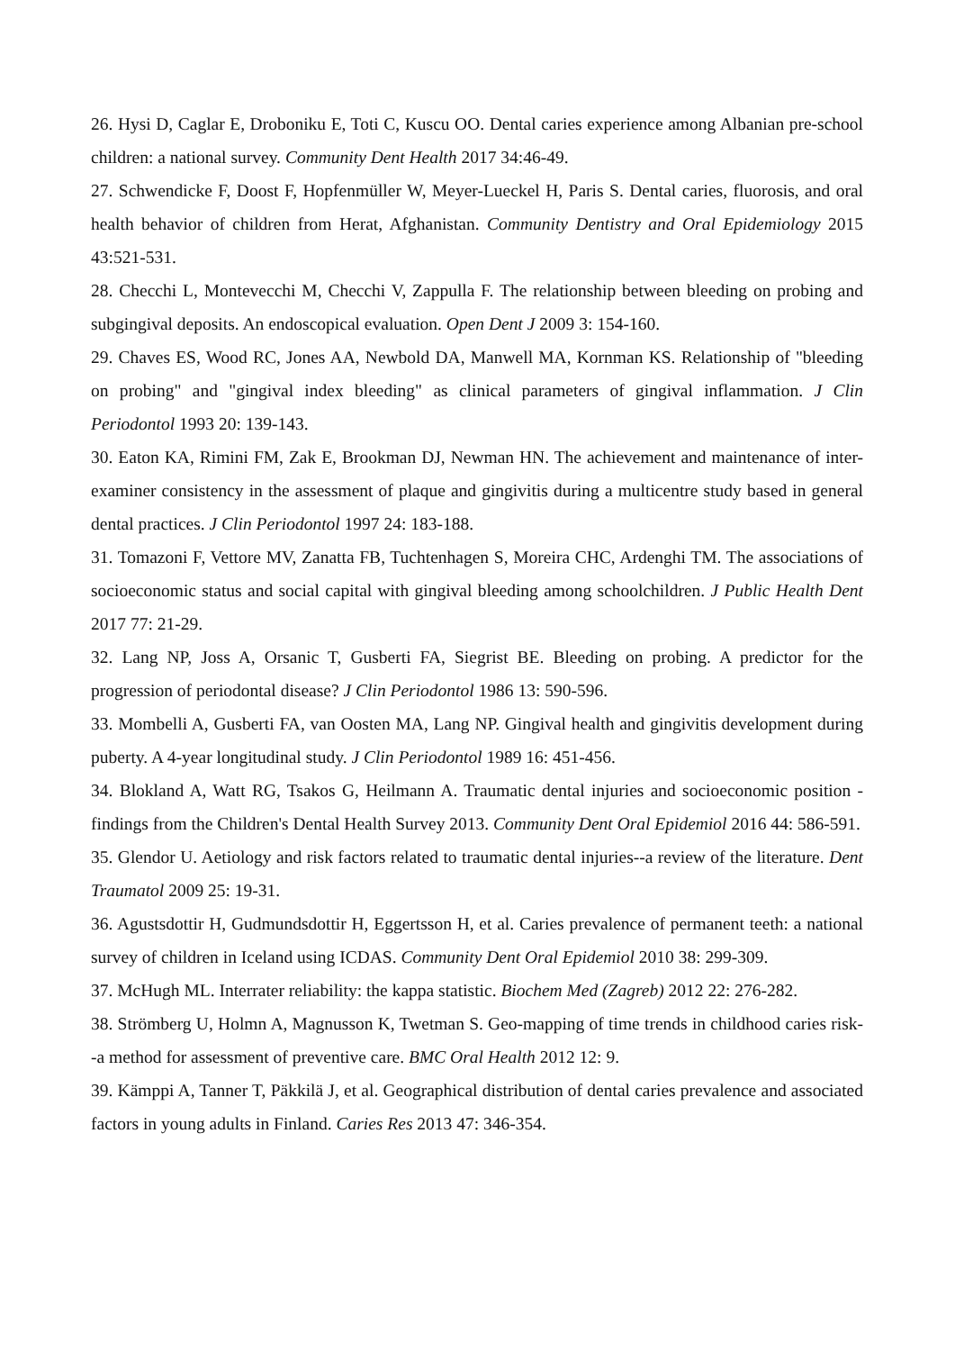26. Hysi D, Caglar E, Droboniku E, Toti C, Kuscu OO. Dental caries experience among Albanian pre-school children: a national survey. Community Dent Health 2017 34:46-49.
27. Schwendicke F, Doost F, Hopfenmüller W, Meyer-Lueckel H, Paris S. Dental caries, fluorosis, and oral health behavior of children from Herat, Afghanistan. Community Dentistry and Oral Epidemiology 2015 43:521-531.
28. Checchi L, Montevecchi M, Checchi V, Zappulla F. The relationship between bleeding on probing and subgingival deposits. An endoscopical evaluation. Open Dent J 2009 3: 154-160.
29. Chaves ES, Wood RC, Jones AA, Newbold DA, Manwell MA, Kornman KS. Relationship of "bleeding on probing" and "gingival index bleeding" as clinical parameters of gingival inflammation. J Clin Periodontol 1993 20: 139-143.
30. Eaton KA, Rimini FM, Zak E, Brookman DJ, Newman HN. The achievement and maintenance of inter-examiner consistency in the assessment of plaque and gingivitis during a multicentre study based in general dental practices. J Clin Periodontol 1997 24: 183-188.
31. Tomazoni F, Vettore MV, Zanatta FB, Tuchtenhagen S, Moreira CHC, Ardenghi TM. The associations of socioeconomic status and social capital with gingival bleeding among schoolchildren. J Public Health Dent 2017 77: 21-29.
32. Lang NP, Joss A, Orsanic T, Gusberti FA, Siegrist BE. Bleeding on probing. A predictor for the progression of periodontal disease? J Clin Periodontol 1986 13: 590-596.
33. Mombelli A, Gusberti FA, van Oosten MA, Lang NP. Gingival health and gingivitis development during puberty. A 4-year longitudinal study. J Clin Periodontol 1989 16: 451-456.
34. Blokland A, Watt RG, Tsakos G, Heilmann A. Traumatic dental injuries and socioeconomic position - findings from the Children's Dental Health Survey 2013. Community Dent Oral Epidemiol 2016 44: 586-591.
35. Glendor U. Aetiology and risk factors related to traumatic dental injuries--a review of the literature. Dent Traumatol 2009 25: 19-31.
36. Agustsdottir H, Gudmundsdottir H, Eggertsson H, et al. Caries prevalence of permanent teeth: a national survey of children in Iceland using ICDAS. Community Dent Oral Epidemiol 2010 38: 299-309.
37. McHugh ML. Interrater reliability: the kappa statistic. Biochem Med (Zagreb) 2012 22: 276-282.
38. Strömberg U, Holmn A, Magnusson K, Twetman S. Geo-mapping of time trends in childhood caries risk--a method for assessment of preventive care. BMC Oral Health 2012 12: 9.
39. Kämppi A, Tanner T, Päkkilä J, et al. Geographical distribution of dental caries prevalence and associated factors in young adults in Finland. Caries Res 2013 47: 346-354.